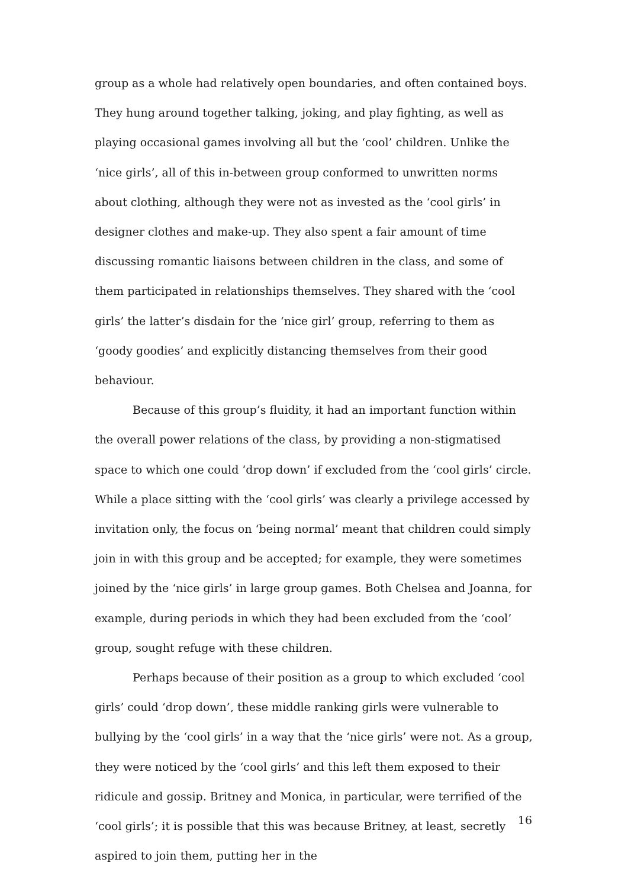group as a whole had relatively open boundaries, and often contained boys. They hung around together talking, joking, and play fighting, as well as playing occasional games involving all but the ‘cool’ children. Unlike the ‘nice girls’, all of this in-between group conformed to unwritten norms about clothing, although they were not as invested as the ‘cool girls’ in designer clothes and make-up. They also spent a fair amount of time discussing romantic liaisons between children in the class, and some of them participated in relationships themselves. They shared with the ‘cool girls’ the latter’s disdain for the ‘nice girl’ group, referring to them as ‘goody goodies’ and explicitly distancing themselves from their good behaviour.
Because of this group’s fluidity, it had an important function within the overall power relations of the class, by providing a non-stigmatised space to which one could ‘drop down’ if excluded from the ‘cool girls’ circle. While a place sitting with the ‘cool girls’ was clearly a privilege accessed by invitation only, the focus on ‘being normal’ meant that children could simply join in with this group and be accepted; for example, they were sometimes joined by the ‘nice girls’ in large group games. Both Chelsea and Joanna, for example, during periods in which they had been excluded from the ‘cool’ group, sought refuge with these children.
Perhaps because of their position as a group to which excluded ‘cool girls’ could ‘drop down’, these middle ranking girls were vulnerable to bullying by the ‘cool girls’ in a way that the ‘nice girls’ were not. As a group, they were noticed by the ‘cool girls’ and this left them exposed to their ridicule and gossip. Britney and Monica, in particular, were terrified of the ‘cool girls’; it is possible that this was because Britney, at least, secretly aspired to join them, putting her in the
16